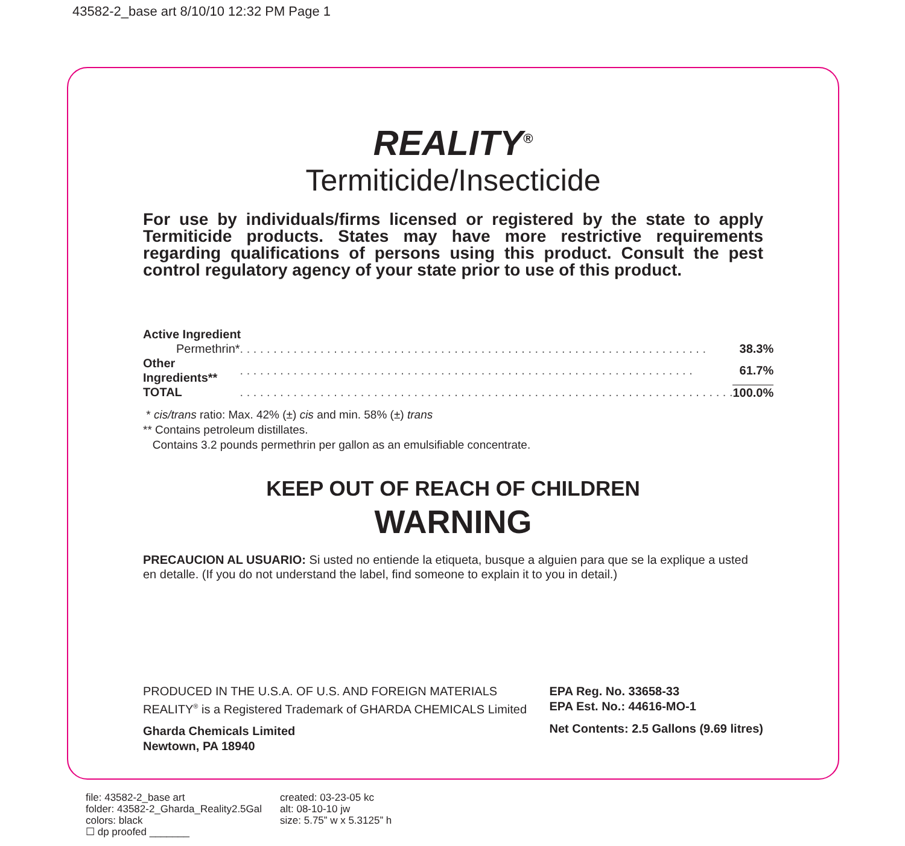43582-2_base art 8/10/10 12:32 PM Page 1
REALITY<sup>®</sup>
Termiticide/Insecticide
For use by individuals/firms licensed or registered by the state to apply Termiticide products. States may have more restrictive requirements regarding qualifications of persons using this product. Consult the pest control regulatory agency of your state prior to use of this product.
| Active Ingredient | | |
| Permethrin* | . . . . . . . . . . . . . . . . . . . . . . . . . . . . . . . . . . . . . . . . . . . . . . . . . . . . . . . . . . . . . . . . . . . . . . | 38.3% |
| Other Ingredients** | . . . . . . . . . . . . . . . . . . . . . . . . . . . . . . . . . . . . . . . . . . . . . . . . . . . . . . . . . . . . . . . . . . . . | 61.7% |
| TOTAL | . . . . . . . . . . . . . . . . . . . . . . . . . . . . . . . . . . . . . . . . . . . . . . . . . . . . . . . . . . . . . . . . . . . . . . . . . . | 100.0% |
* cis/trans ratio: Max. 42% (±) cis and min. 58% (±) trans
** Contains petroleum distillates.
Contains 3.2 pounds permethrin per gallon as an emulsifiable concentrate.
KEEP OUT OF REACH OF CHILDREN
WARNING
PRECAUCION AL USUARIO: Si usted no entiende la etiqueta, busque a alguien para que se la explique a usted en detalle. (If you do not understand the label, find someone to explain it to you in detail.)
PRODUCED IN THE U.S.A. OF U.S. AND FOREIGN MATERIALS
REALITY<sup>®</sup> is a Registered Trademark of GHARDA CHEMICALS Limited
Gharda Chemicals Limited
Newtown, PA 18940
EPA Reg. No. 33658-33
EPA Est. No.: 44616-MO-1
Net Contents: 2.5 Gallons (9.69 litres)
file: 43582-2_base art
folder: 43582-2_Gharda_Reality2.5Gal
colors: black
☐ dp proofed _______
created: 03-23-05 kc
alt: 08-10-10 jw
size: 5.75” w x 5.3125” h